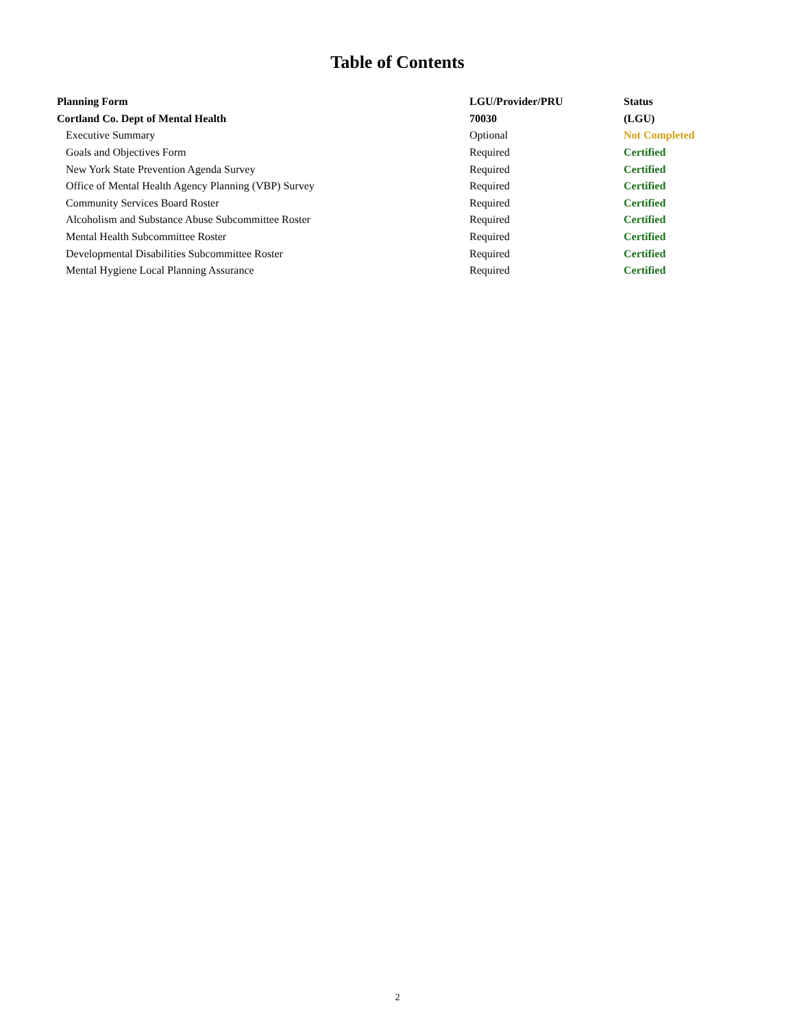Table of Contents
| Planning Form | LGU/Provider/PRU | Status |
| --- | --- | --- |
| Cortland Co. Dept of Mental Health | 70030 | (LGU) |
| Executive Summary | Optional | Not Completed |
| Goals and Objectives Form | Required | Certified |
| New York State Prevention Agenda Survey | Required | Certified |
| Office of Mental Health Agency Planning (VBP) Survey | Required | Certified |
| Community Services Board Roster | Required | Certified |
| Alcoholism and Substance Abuse Subcommittee Roster | Required | Certified |
| Mental Health Subcommittee Roster | Required | Certified |
| Developmental Disabilities Subcommittee Roster | Required | Certified |
| Mental Hygiene Local Planning Assurance | Required | Certified |
2